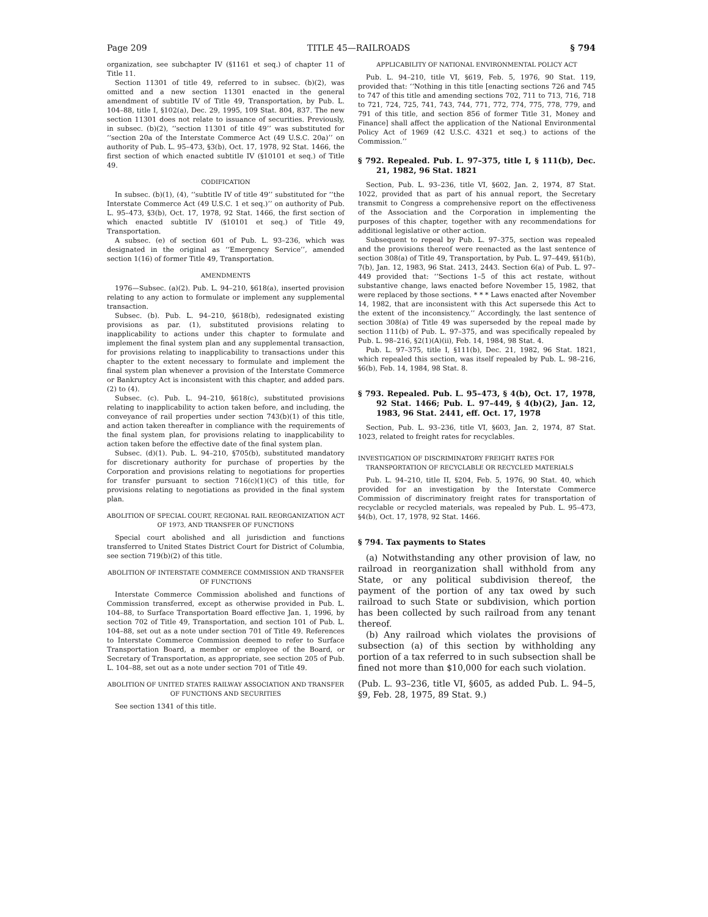Page 209 TITLE 45—RAILROADS § 794
organization, see subchapter IV (§1161 et seq.) of chapter 11 of Title 11.
Section 11301 of title 49, referred to in subsec. (b)(2), was omitted and a new section 11301 enacted in the general amendment of subtitle IV of Title 49, Transportation, by Pub. L. 104–88, title I, §102(a), Dec. 29, 1995, 109 Stat. 804, 837. The new section 11301 does not relate to issuance of securities. Previously, in subsec. (b)(2), ‘‘section 11301 of title 49’’ was substituted for ‘‘section 20a of the Interstate Commerce Act (49 U.S.C. 20a)’’ on authority of Pub. L. 95–473, §3(b), Oct. 17, 1978, 92 Stat. 1466, the first section of which enacted subtitle IV (§10101 et seq.) of Title 49.
CODIFICATION
In subsec. (b)(1), (4), ‘‘subtitle IV of title 49’’ substituted for ‘‘the Interstate Commerce Act (49 U.S.C. 1 et seq.)’’ on authority of Pub. L. 95–473, §3(b), Oct. 17, 1978, 92 Stat. 1466, the first section of which enacted subtitle IV (§10101 et seq.) of Title 49, Transportation.
A subsec. (e) of section 601 of Pub. L. 93–236, which was designated in the original as ‘‘Emergency Service’’, amended section 1(16) of former Title 49, Transportation.
AMENDMENTS
1976—Subsec. (a)(2). Pub. L. 94–210, §618(a), inserted provision relating to any action to formulate or implement any supplemental transaction.
Subsec. (b). Pub. L. 94–210, §618(b), redesignated existing provisions as par. (1), substituted provisions relating to inapplicability to actions under this chapter to formulate and implement the final system plan and any supplemental transaction, for provisions relating to inapplicability to transactions under this chapter to the extent necessary to formulate and implement the final system plan whenever a provision of the Interstate Commerce or Bankruptcy Act is inconsistent with this chapter, and added pars. (2) to (4).
Subsec. (c). Pub. L. 94–210, §618(c), substituted provisions relating to inapplicability to action taken before, and including, the conveyance of rail properties under section 743(b)(1) of this title, and action taken thereafter in compliance with the requirements of the final system plan, for provisions relating to inapplicability to action taken before the effective date of the final system plan.
Subsec. (d)(1). Pub. L. 94–210, §705(b), substituted mandatory for discretionary authority for purchase of properties by the Corporation and provisions relating to negotiations for properties for transfer pursuant to section 716(c)(1)(C) of this title, for provisions relating to negotiations as provided in the final system plan.
ABOLITION OF SPECIAL COURT, REGIONAL RAIL REORGANIZATION ACT OF 1973, AND TRANSFER OF FUNCTIONS
Special court abolished and all jurisdiction and functions transferred to United States District Court for District of Columbia, see section 719(b)(2) of this title.
ABOLITION OF INTERSTATE COMMERCE COMMISSION AND TRANSFER OF FUNCTIONS
Interstate Commerce Commission abolished and functions of Commission transferred, except as otherwise provided in Pub. L. 104–88, to Surface Transportation Board effective Jan. 1, 1996, by section 702 of Title 49, Transportation, and section 101 of Pub. L. 104–88, set out as a note under section 701 of Title 49. References to Interstate Commerce Commission deemed to refer to Surface Transportation Board, a member or employee of the Board, or Secretary of Transportation, as appropriate, see section 205 of Pub. L. 104–88, set out as a note under section 701 of Title 49.
ABOLITION OF UNITED STATES RAILWAY ASSOCIATION AND TRANSFER OF FUNCTIONS AND SECURITIES
See section 1341 of this title.
APPLICABILITY OF NATIONAL ENVIRONMENTAL POLICY ACT
Pub. L. 94–210, title VI, §619, Feb. 5, 1976, 90 Stat. 119, provided that: ‘‘Nothing in this title [enacting sections 726 and 745 to 747 of this title and amending sections 702, 711 to 713, 716, 718 to 721, 724, 725, 741, 743, 744, 771, 772, 774, 775, 778, 779, and 791 of this title, and section 856 of former Title 31, Money and Finance] shall affect the application of the National Environmental Policy Act of 1969 (42 U.S.C. 4321 et seq.) to actions of the Commission.’’
§ 792. Repealed. Pub. L. 97–375, title I, § 111(b), Dec. 21, 1982, 96 Stat. 1821
Section, Pub. L. 93–236, title VI, §602, Jan. 2, 1974, 87 Stat. 1022, provided that as part of his annual report, the Secretary transmit to Congress a comprehensive report on the effectiveness of the Association and the Corporation in implementing the purposes of this chapter, together with any recommendations for additional legislative or other action.
Subsequent to repeal by Pub. L. 97–375, section was repealed and the provisions thereof were reenacted as the last sentence of section 308(a) of Title 49, Transportation, by Pub. L. 97–449, §§1(b), 7(b), Jan. 12, 1983, 96 Stat. 2413, 2443. Section 6(a) of Pub. L. 97–449 provided that: ‘‘Sections 1–5 of this act restate, without substantive change, laws enacted before November 15, 1982, that were replaced by those sections. * * * Laws enacted after November 14, 1982, that are inconsistent with this Act supersede this Act to the extent of the inconsistency.’’ Accordingly, the last sentence of section 308(a) of Title 49 was superseded by the repeal made by section 111(b) of Pub. L. 97–375, and was specifically repealed by Pub. L. 98–216, §2(1)(A)(ii), Feb. 14, 1984, 98 Stat. 4.
Pub. L. 97–375, title I, §111(b), Dec. 21, 1982, 96 Stat. 1821, which repealed this section, was itself repealed by Pub. L. 98–216, §6(b), Feb. 14, 1984, 98 Stat. 8.
§ 793. Repealed. Pub. L. 95–473, § 4(b), Oct. 17, 1978, 92 Stat. 1466; Pub. L. 97–449, § 4(b)(2), Jan. 12, 1983, 96 Stat. 2441, eff. Oct. 17, 1978
Section, Pub. L. 93–236, title VI, §603, Jan. 2, 1974, 87 Stat. 1023, related to freight rates for recyclables.
INVESTIGATION OF DISCRIMINATORY FREIGHT RATES FOR TRANSPORTATION OF RECYCLABLE OR RECYCLED MATERIALS
Pub. L. 94–210, title II, §204, Feb. 5, 1976, 90 Stat. 40, which provided for an investigation by the Interstate Commerce Commission of discriminatory freight rates for transportation of recyclable or recycled materials, was repealed by Pub. L. 95–473, §4(b), Oct. 17, 1978, 92 Stat. 1466.
§ 794. Tax payments to States
(a) Notwithstanding any other provision of law, no railroad in reorganization shall withhold from any State, or any political subdivision thereof, the payment of the portion of any tax owed by such railroad to such State or subdivision, which portion has been collected by such railroad from any tenant thereof.
(b) Any railroad which violates the provisions of subsection (a) of this section by withholding any portion of a tax referred to in such subsection shall be fined not more than $10,000 for each such violation.
(Pub. L. 93–236, title VI, §605, as added Pub. L. 94–5, §9, Feb. 28, 1975, 89 Stat. 9.)